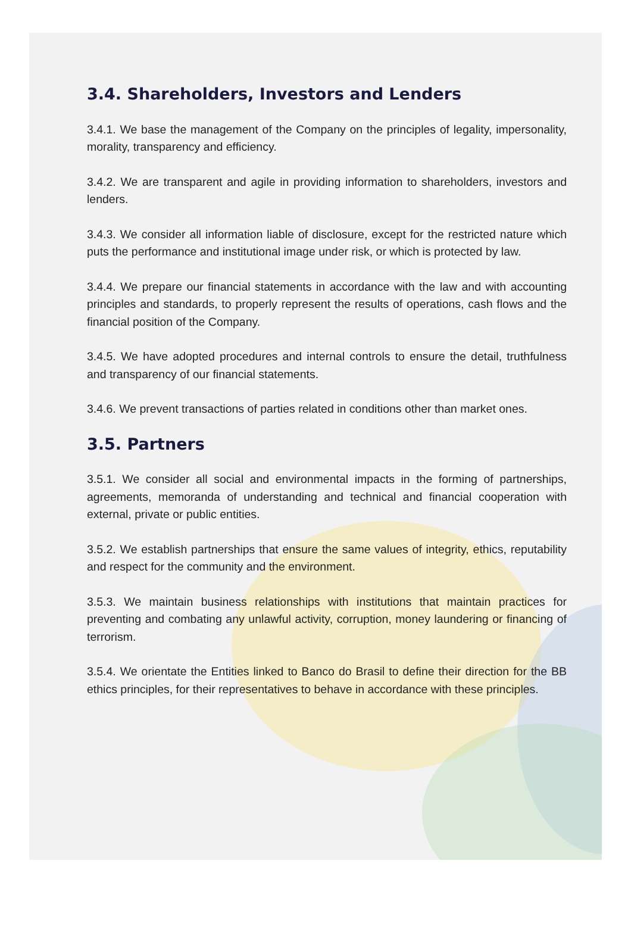3.4. Shareholders, Investors and Lenders
3.4.1. We base the management of the Company on the principles of legality, impersonality, morality, transparency and efficiency.
3.4.2. We are transparent and agile in providing information to shareholders, investors and lenders.
3.4.3. We consider all information liable of disclosure, except for the restricted nature which puts the performance and institutional image under risk, or which is protected by law.
3.4.4. We prepare our financial statements in accordance with the law and with accounting principles and standards, to properly represent the results of operations, cash flows and the financial position of the Company.
3.4.5. We have adopted procedures and internal controls to ensure the detail, truthfulness and transparency of our financial statements.
3.4.6. We prevent transactions of parties related in conditions other than market ones.
3.5. Partners
3.5.1. We consider all social and environmental impacts in the forming of partnerships, agreements, memoranda of understanding and technical and financial cooperation with external, private or public entities.
3.5.2. We establish partnerships that ensure the same values of integrity, ethics, reputability and respect for the community and the environment.
3.5.3. We maintain business relationships with institutions that maintain practices for preventing and combating any unlawful activity, corruption, money laundering or financing of terrorism.
3.5.4. We orientate the Entities linked to Banco do Brasil to define their direction for the BB ethics principles, for their representatives to behave in accordance with these principles.